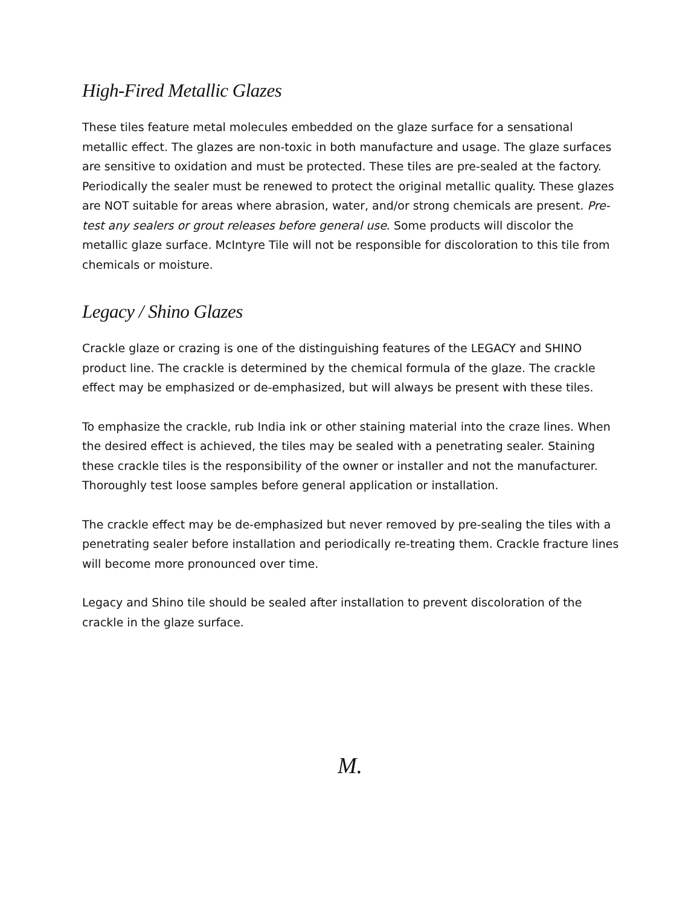High-Fired Metallic Glazes
These tiles feature metal molecules embedded on the glaze surface for a sensational metallic effect. The glazes are non-toxic in both manufacture and usage. The glaze surfaces are sensitive to oxidation and must be protected. These tiles are pre-sealed at the factory. Periodically the sealer must be renewed to protect the original metallic quality. These glazes are NOT suitable for areas where abrasion, water, and/or strong chemicals are present. Pre-test any sealers or grout releases before general use. Some products will discolor the metallic glaze surface. McIntyre Tile will not be responsible for discoloration to this tile from chemicals or moisture.
Legacy / Shino Glazes
Crackle glaze or crazing is one of the distinguishing features of the LEGACY and SHINO product line. The crackle is determined by the chemical formula of the glaze. The crackle effect may be emphasized or de-emphasized, but will always be present with these tiles.
To emphasize the crackle, rub India ink or other staining material into the craze lines. When the desired effect is achieved, the tiles may be sealed with a penetrating sealer. Staining these crackle tiles is the responsibility of the owner or installer and not the manufacturer. Thoroughly test loose samples before general application or installation.
The crackle effect may be de-emphasized but never removed by pre-sealing the tiles with a penetrating sealer before installation and periodically re-treating them. Crackle fracture lines will become more pronounced over time.
Legacy and Shino tile should be sealed after installation to prevent discoloration of the crackle in the glaze surface.
M.